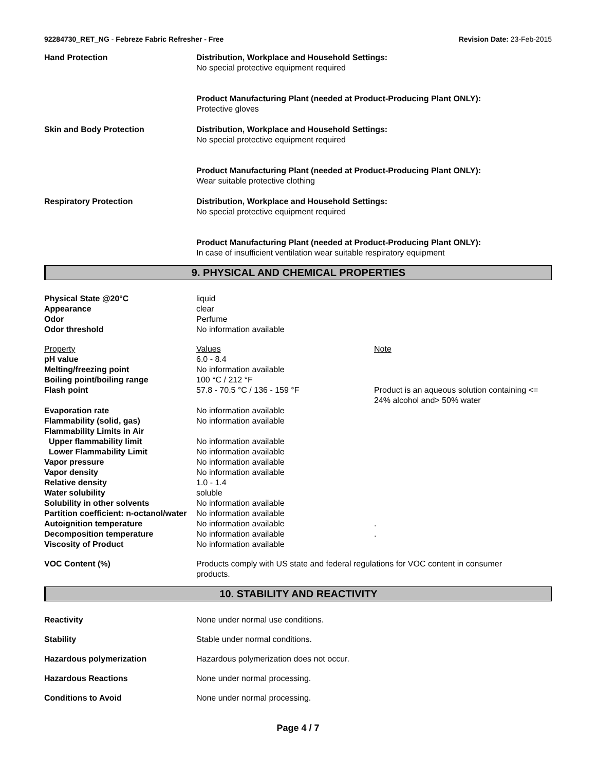92284730_RET_NG - Febreze Fabric Refresher - Free Revision Date: 23-Feb-2015
| Hand Protection | Distribution, Workplace and Household Settings: No special protective equipment required Product Manufacturing Plant (needed at Product-Producing Plant ONLY): Protective gloves |
| Skin and Body Protection | Distribution, Workplace and Household Settings: No special protective equipment required Product Manufacturing Plant (needed at Product-Producing Plant ONLY): Wear suitable protective clothing |
| Respiratory Protection | Distribution, Workplace and Household Settings: No special protective equipment required Product Manufacturing Plant (needed at Product-Producing Plant ONLY): In case of insufficient ventilation wear suitable respiratory equipment |
9. PHYSICAL AND CHEMICAL PROPERTIES
| Physical State @20°C | liquid | |
| Appearance | clear | |
| Odor | Perfume | |
| Odor threshold | No information available | |
| Property | Values | Note |
| pH value | 6.0 - 8.4 | |
| Melting/freezing point | No information available | |
| Boiling point/boiling range | 100 °C / 212 °F | |
| Flash point | 57.8 - 70.5 °C / 136 - 159 °F | Product is an aqueous solution containing <= 24% alcohol and> 50% water |
| Evaporation rate | No information available | |
| Flammability (solid, gas) | No information available | |
| Flammability Limits in Air | | |
| Upper flammability limit | No information available | |
| Lower Flammability Limit | No information available | |
| Vapor pressure | No information available | |
| Vapor density | No information available | |
| Relative density | 1.0 - 1.4 | |
| Water solubility | soluble | |
| Solubility in other solvents | No information available | |
| Partition coefficient: n-octanol/water | No information available | |
| Autoignition temperature | No information available | . |
| Decomposition temperature | No information available | . |
| Viscosity of Product | No information available | |
| VOC Content (%) | Products comply with US state and federal regulations for VOC content in consumer products. | |
10. STABILITY AND REACTIVITY
| Reactivity | None under normal use conditions. |
| Stability | Stable under normal conditions. |
| Hazardous polymerization | Hazardous polymerization does not occur. |
| Hazardous Reactions | None under normal processing. |
| Conditions to Avoid | None under normal processing. |
Page 4 / 7